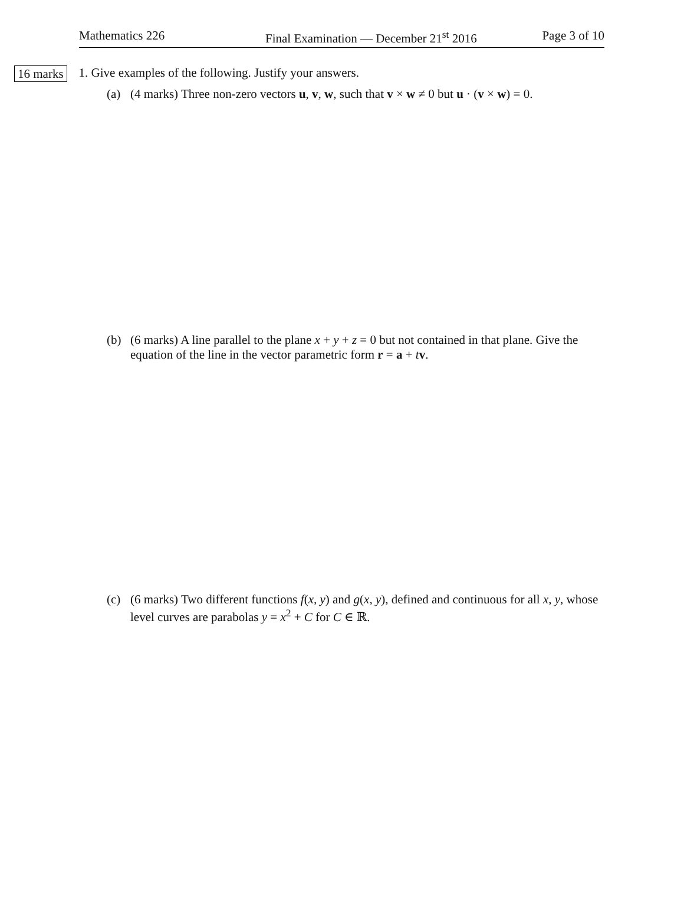Mathematics 226 Final Examination — December 21<sup>st</sup> 2016 Page 3 of 10
16 marks
1. Give examples of the following. Justify your answers.
(a) (4 marks) Three non-zero vectors u, v, w, such that v × w ≠ 0 but u · (v × w) = 0.
(b) (6 marks) A line parallel to the plane x + y + z = 0 but not contained in that plane. Give the equation of the line in the vector parametric form r = a + tv.
(c) (6 marks) Two different functions f(x, y) and g(x, y), defined and continuous for all x, y, whose level curves are parabolas y = x<sup>2</sup> + C for C ∈ ℝ.